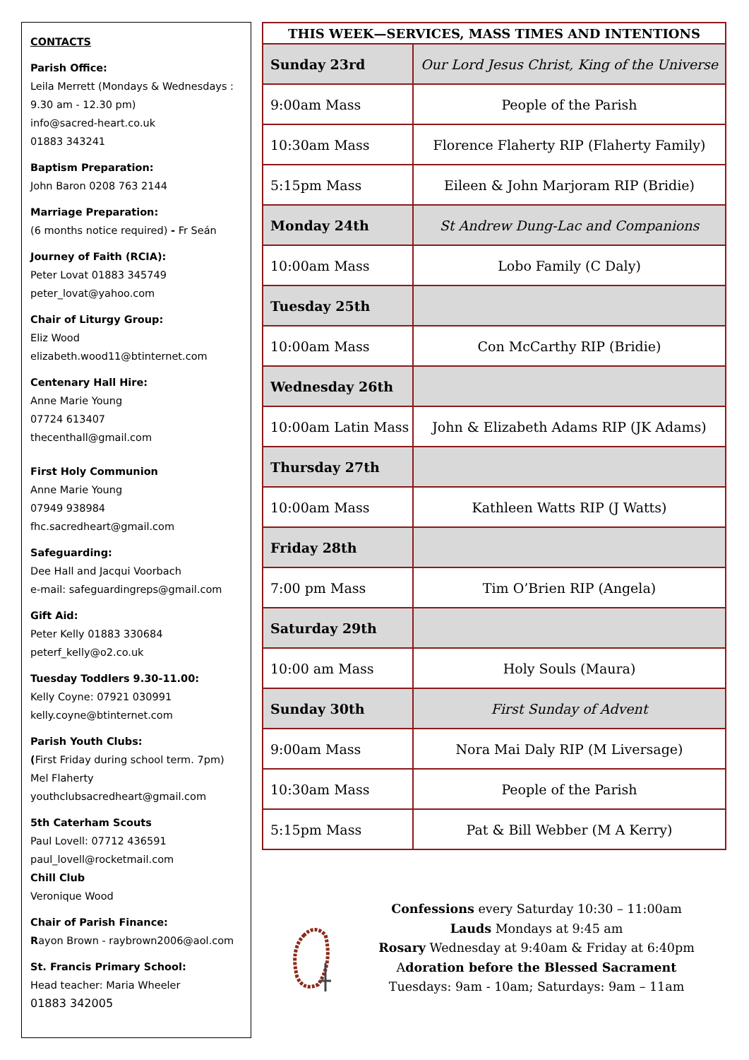CONTACTS
Parish Office:
Leila Merrett (Mondays & Wednesdays : 9.30 am - 12.30 pm)
info@sacred-heart.co.uk
01883 343241
Baptism Preparation:
John Baron 0208 763 2144
Marriage Preparation:
(6 months notice required) - Fr Seán
Journey of Faith (RCIA):
Peter Lovat 01883 345749
peter_lovat@yahoo.com
Chair of Liturgy Group:
Eliz Wood
elizabeth.wood11@btinternet.com
Centenary Hall Hire:
Anne Marie Young
07724 613407
thecenthall@gmail.com
First Holy Communion
Anne Marie Young
07949 938984
fhc.sacredheart@gmail.com
Safeguarding:
Dee Hall and Jacqui Voorbach
e-mail: safeguardingreps@gmail.com
Gift Aid:
Peter Kelly 01883 330684
peterf_kelly@o2.co.uk
Tuesday Toddlers 9.30-11.00:
Kelly Coyne: 07921 030991
kelly.coyne@btinternet.com
Parish Youth Clubs:
(First Friday during school term. 7pm)
Mel Flaherty
youthclubsacredheart@gmail.com
5th Caterham Scouts
Paul Lovell: 07712 436591
paul_lovell@rocketmail.com
Chill Club
Veronique Wood
Chair of Parish Finance:
Rayon Brown - raybrown2006@aol.com
St. Francis Primary School:
Head teacher: Maria Wheeler
01883 342005
| THIS WEEK—SERVICES, MASS TIMES AND INTENTIONS | |
| --- | --- |
| Sunday 23rd | Our Lord Jesus Christ, King of the Universe |
| 9:00am Mass | People of the Parish |
| 10:30am Mass | Florence Flaherty RIP (Flaherty Family) |
| 5:15pm Mass | Eileen & John Marjoram RIP (Bridie) |
| Monday 24th | St Andrew Dung-Lac and Companions |
| 10:00am Mass | Lobo Family (C Daly) |
| Tuesday 25th | |
| 10:00am Mass | Con McCarthy RIP (Bridie) |
| Wednesday 26th | |
| 10:00am Latin Mass | John & Elizabeth Adams RIP (JK Adams) |
| Thursday 27th | |
| 10:00am Mass | Kathleen Watts RIP (J Watts) |
| Friday 28th | |
| 7:00 pm Mass | Tim O’Brien RIP (Angela) |
| Saturday 29th | |
| 10:00 am Mass | Holy Souls (Maura) |
| Sunday 30th | First Sunday of Advent |
| 9:00am Mass | Nora Mai Daly RIP (M Liversage) |
| 10:30am Mass | People of the Parish |
| 5:15pm Mass | Pat & Bill Webber (M A Kerry) |
Confessions every Saturday 10:30 – 11:00am
Lauds Mondays at 9:45 am
Rosary Wednesday at 9:40am & Friday at 6:40pm
Adoration before the Blessed Sacrament
Tuesdays: 9am - 10am; Saturdays: 9am – 11am